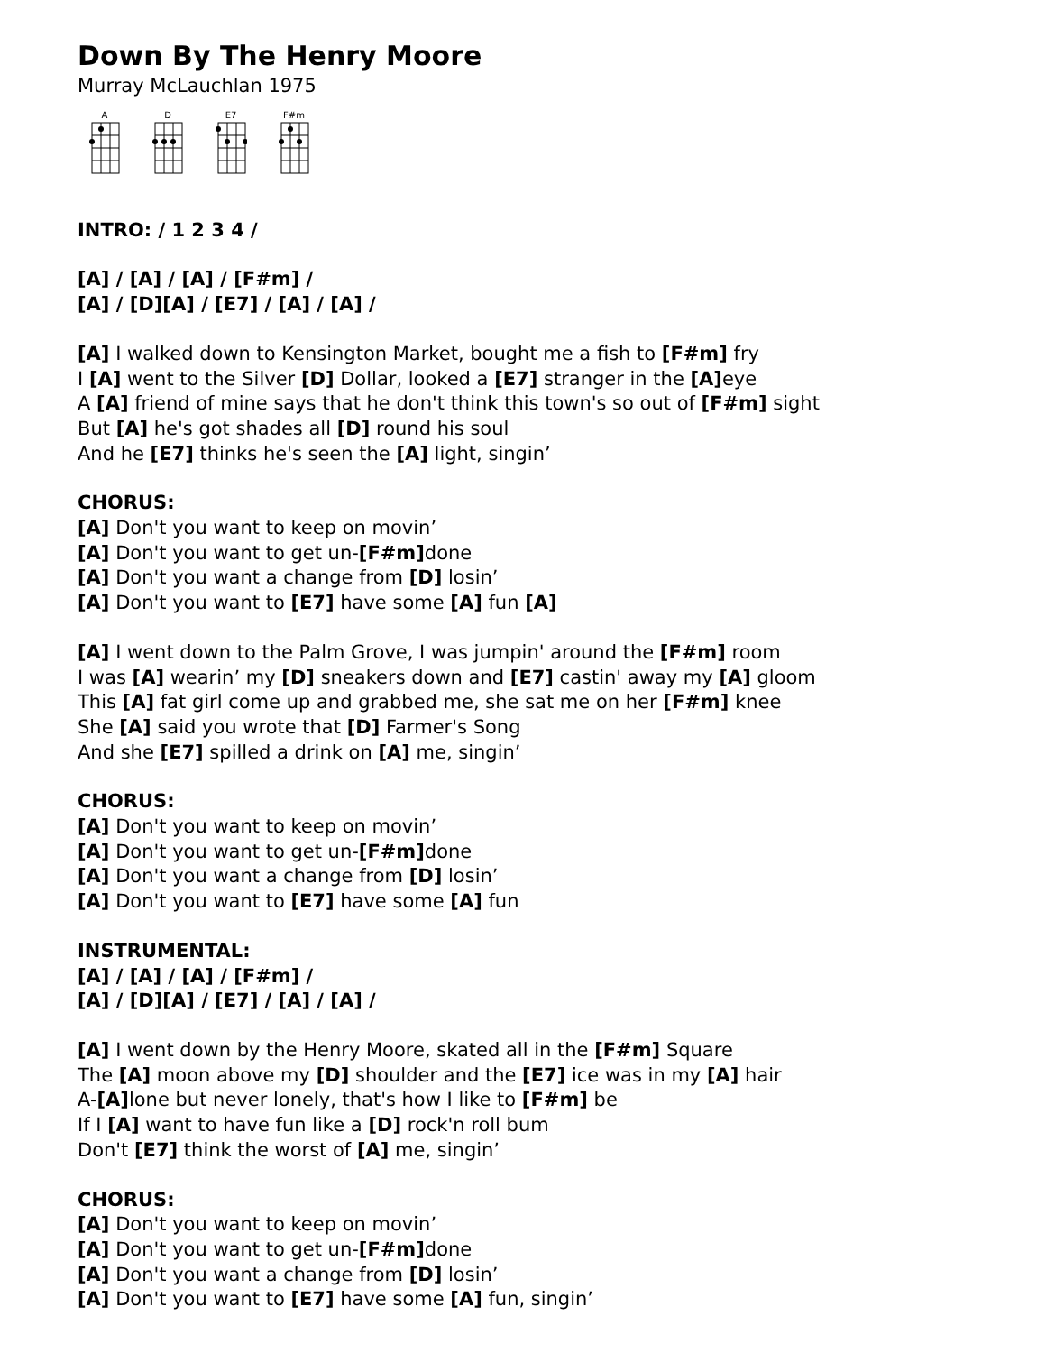Down By The Henry Moore
Murray McLauchlan 1975
A
D
E7
F#m
INTRO: / 1 2 3 4 /
[A] / [A] / [A] / [F#m] /
[A] / [D][A] / [E7] / [A] / [A] /
[A] I walked down to Kensington Market, bought me a fish to [F#m] fry
I [A] went to the Silver [D] Dollar, looked a [E7] stranger in the [A] eye
A [A] friend of mine says that he don't think this town's so out of [F#m] sight
But [A] he's got shades all [D] round his soul
And he [E7] thinks he's seen the [A] light, singin’
CHORUS:
[A] Don't you want to keep on movin’
[A] Don't you want to get un-[F#m] done
[A] Don't you want a change from [D] losin’
[A] Don't you want to [E7] have some [A] fun [A]
[A] I went down to the Palm Grove, I was jumpin' around the [F#m] room
I was [A] wearin’ my [D] sneakers down and [E7] castin' away my [A] gloom
This [A] fat girl come up and grabbed me, she sat me on her [F#m] knee
She [A] said you wrote that [D] Farmer's Song
And she [E7] spilled a drink on [A] me, singin’
CHORUS:
[A] Don't you want to keep on movin’
[A] Don't you want to get un-[F#m] done
[A] Don't you want a change from [D] losin’
[A] Don't you want to [E7] have some [A] fun
INSTRUMENTAL:
[A] / [A] / [A] / [F#m] /
[A] / [D][A] / [E7] / [A] / [A] /
[A] I went down by the Henry Moore, skated all in the [F#m] Square
The [A] moon above my [D] shoulder and the [E7] ice was in my [A] hair
A-[A] lone but never lonely, that's how I like to [F#m] be
If I [A] want to have fun like a [D] rock'n roll bum
Don't [E7] think the worst of [A] me, singin’
CHORUS:
[A] Don't you want to keep on movin’
[A] Don't you want to get un-[F#m] done
[A] Don't you want a change from [D] losin’
[A] Don't you want to [E7] have some [A] fun, singin’